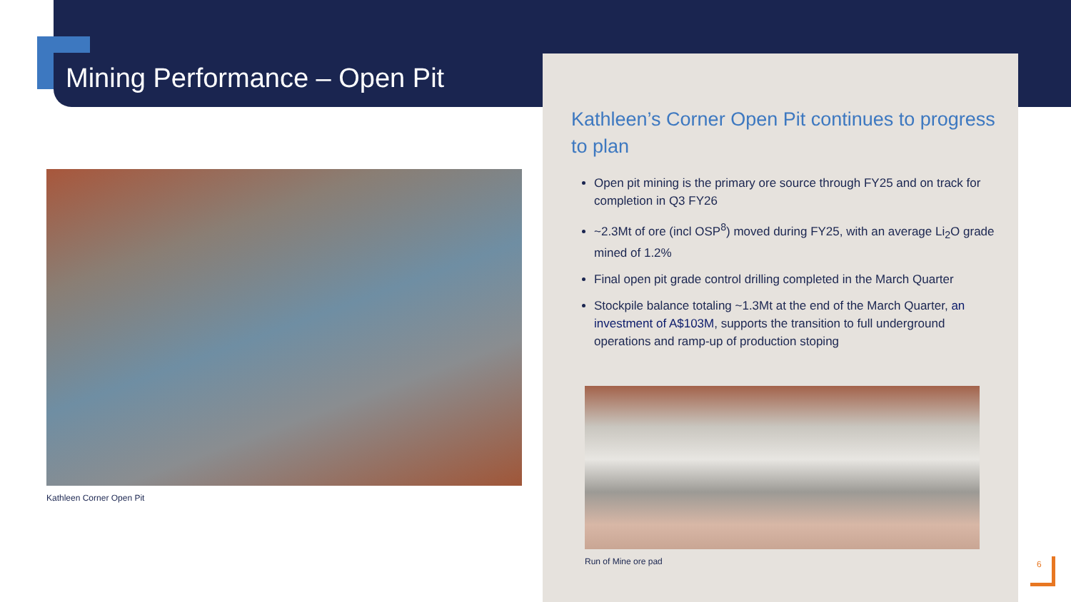Mining Performance – Open Pit
Kathleen Corner Open Pit
Kathleen’s Corner Open Pit continues to progress to plan
Open pit mining is the primary ore source through FY25 and on track for completion in Q3 FY26
~2.3Mt of ore (incl OSP<sup>8</sup>) moved during FY25, with an average Li<sub>2</sub>O grade mined of 1.2%
Final open pit grade control drilling completed in the March Quarter
Stockpile balance totaling ~1.3Mt at the end of the March Quarter, an investment of A$103M, supports the transition to full underground operations and ramp-up of production stoping
Run of Mine ore pad
6